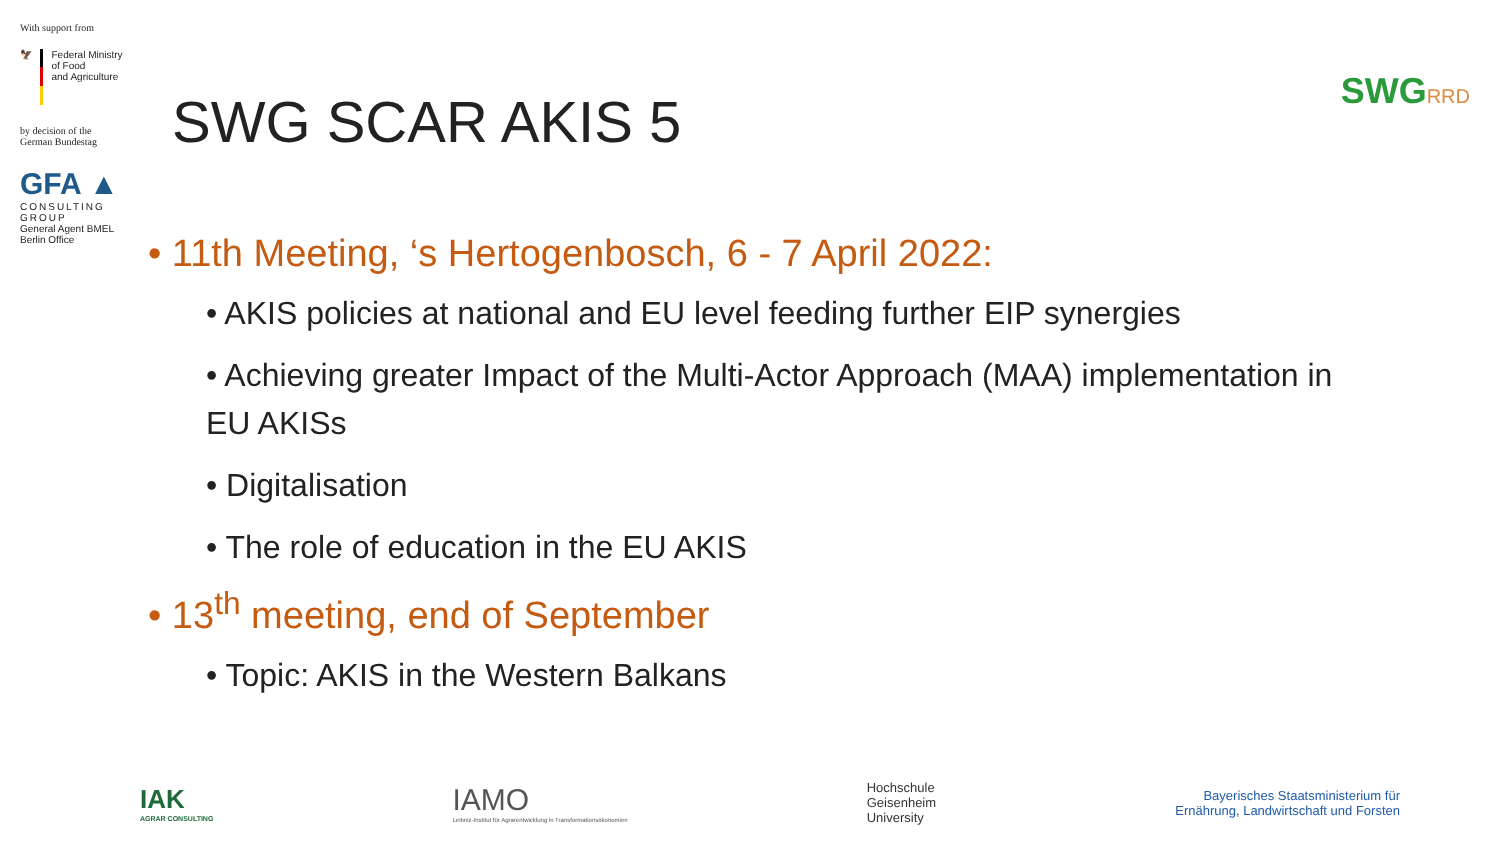With support from
🦅 Federal Ministry
of Food
and Agriculture
by decision of the
German Bundestag
GFA ▲
CONSULTING GROUP
General Agent BMEL
Berlin Office
SWG SCAR AKIS 5 SWGRRD
• 11th Meeting, ‘s Hertogenbosch, 6 - 7 April 2022:
• AKIS policies at national and EU level feeding further EIP synergies
• Achieving greater Impact of the Multi-Actor Approach (MAA) implementation in EU AKISs
• Digitalisation
• The role of education in the EU AKIS
• 13<sup>th</sup> meeting, end of September
• Topic: AKIS in the Western Balkans
IAK
AGRAR CONSULTING
IAMO
Leibniz-Institut für Agrarentwicklung in Transformationsökonomien
Hochschule
Geisenheim
University
Bayerisches Staatsministerium für
Ernährung, Landwirtschaft und Forsten